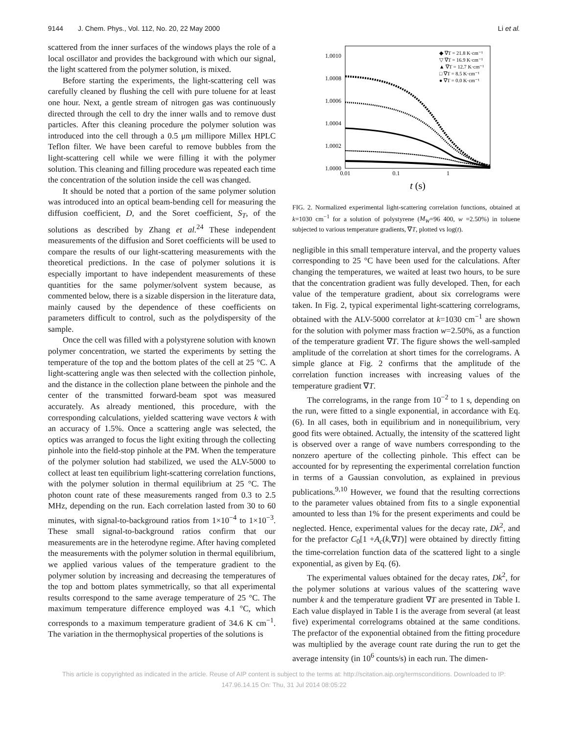9144 J. Chem. Phys., Vol. 112, No. 20, 22 May 2000 Li et al.
scattered from the inner surfaces of the windows plays the role of a local oscillator and provides the background with which our signal, the light scattered from the polymer solution, is mixed.
Before starting the experiments, the light-scattering cell was carefully cleaned by flushing the cell with pure toluene for at least one hour. Next, a gentle stream of nitrogen gas was continuously directed through the cell to dry the inner walls and to remove dust particles. After this cleaning procedure the polymer solution was introduced into the cell through a 0.5 μm millipore Millex HPLC Teflon filter. We have been careful to remove bubbles from the light-scattering cell while we were filling it with the polymer solution. This cleaning and filling procedure was repeated each time the concentration of the solution inside the cell was changed.
It should be noted that a portion of the same polymer solution was introduced into an optical beam-bending cell for measuring the diffusion coefficient, D, and the Soret coefficient, S<sub>T</sub>, of the solutions as described by Zhang et al.<sup>24</sup> These independent measurements of the diffusion and Soret coefficients will be used to compare the results of our light-scattering measurements with the theoretical predictions. In the case of polymer solutions it is especially important to have independent measurements of these quantities for the same polymer/solvent system because, as commented below, there is a sizable dispersion in the literature data, mainly caused by the dependence of these coefficients on parameters difficult to control, such as the polydispersity of the sample.
Once the cell was filled with a polystyrene solution with known polymer concentration, we started the experiments by setting the temperature of the top and the bottom plates of the cell at 25 °C. A light-scattering angle was then selected with the collection pinhole, and the distance in the collection plane between the pinhole and the center of the transmitted forward-beam spot was measured accurately. As already mentioned, this procedure, with the corresponding calculations, yielded scattering wave vectors k with an accuracy of 1.5%. Once a scattering angle was selected, the optics was arranged to focus the light exiting through the collecting pinhole into the field-stop pinhole at the PM. When the temperature of the polymer solution had stabilized, we used the ALV-5000 to collect at least ten equilibrium light-scattering correlation functions, with the polymer solution in thermal equilibrium at 25 °C. The photon count rate of these measurements ranged from 0.3 to 2.5 MHz, depending on the run. Each correlation lasted from 30 to 60 minutes, with signal-to-background ratios from 1×10<sup>−4</sup> to 1×10<sup>−3</sup>. These small signal-to-background ratios confirm that our measurements are in the heterodyne regime. After having completed the measurements with the polymer solution in thermal equilibrium, we applied various values of the temperature gradient to the polymer solution by increasing and decreasing the temperatures of the top and bottom plates symmetrically, so that all experimental results correspond to the same average temperature of 25 °C. The maximum temperature difference employed was 4.1 °C, which corresponds to a maximum temperature gradient of 34.6 K cm<sup>−1</sup>. The variation in the thermophysical properties of the solutions is
1.0010
1.0008
1.0006
1.0004
1.0002
1.0000
0.01
0.1
1
t (s)
◆ ∇T = 21.8 K·cm⁻¹
▽ ∇T = 16.9 K·cm⁻¹
▲ ∇T = 12.7 K·cm⁻¹
□ ∇T = 8.5 K·cm⁻¹
● ∇T = 0.0 K·cm⁻¹
FIG. 2. Normalized experimental light-scattering correlation functions, obtained at k=1030 cm<sup>−1</sup> for a solution of polystyrene (M<sub>W</sub>=96 400, w =2.50%) in toluene subjected to various temperature gradients, ∇T, plotted vs log(t).
negligible in this small temperature interval, and the property values corresponding to 25 °C have been used for the calculations. After changing the temperatures, we waited at least two hours, to be sure that the concentration gradient was fully developed. Then, for each value of the temperature gradient, about six correlograms were taken. In Fig. 2, typical experimental light-scattering correlograms, obtained with the ALV-5000 correlator at k=1030 cm<sup>−1</sup> are shown for the solution with polymer mass fraction w=2.50%, as a function of the temperature gradient ∇T. The figure shows the well-sampled amplitude of the correlation at short times for the correlograms. A simple glance at Fig. 2 confirms that the amplitude of the correlation function increases with increasing values of the temperature gradient ∇T.
The correlograms, in the range from 10<sup>−2</sup> to 1 s, depending on the run, were fitted to a single exponential, in accordance with Eq. (6). In all cases, both in equilibrium and in nonequilibrium, very good fits were obtained. Actually, the intensity of the scattered light is observed over a range of wave numbers corresponding to the nonzero aperture of the collecting pinhole. This effect can be accounted for by representing the experimental correlation function in terms of a Gaussian convolution, as explained in previous publications.<sup>9,10</sup> However, we found that the resulting corrections to the parameter values obtained from fits to a single exponential amounted to less than 1% for the present experiments and could be neglected. Hence, experimental values for the decay rate, Dk<sup>2</sup>, and for the prefactor C<sub>0</sub>[1 +A<sub>c</sub>(k,∇T)] were obtained by directly fitting the time-correlation function data of the scattered light to a single exponential, as given by Eq. (6).
The experimental values obtained for the decay rates, Dk<sup>2</sup>, for the polymer solutions at various values of the scattering wave number k and the temperature gradient ∇T are presented in Table I. Each value displayed in Table I is the average from several (at least five) experimental correlograms obtained at the same conditions. The prefactor of the exponential obtained from the fitting procedure was multiplied by the average count rate during the run to get the average intensity (in 10<sup>6</sup> counts/s) in each run. The dimen-
This article is copyrighted as indicated in the article. Reuse of AIP content is subject to the terms at: http://scitation.aip.org/termsconditions. Downloaded to IP:
147.96.14.15 On: Thu, 31 Jul 2014 08:05:22